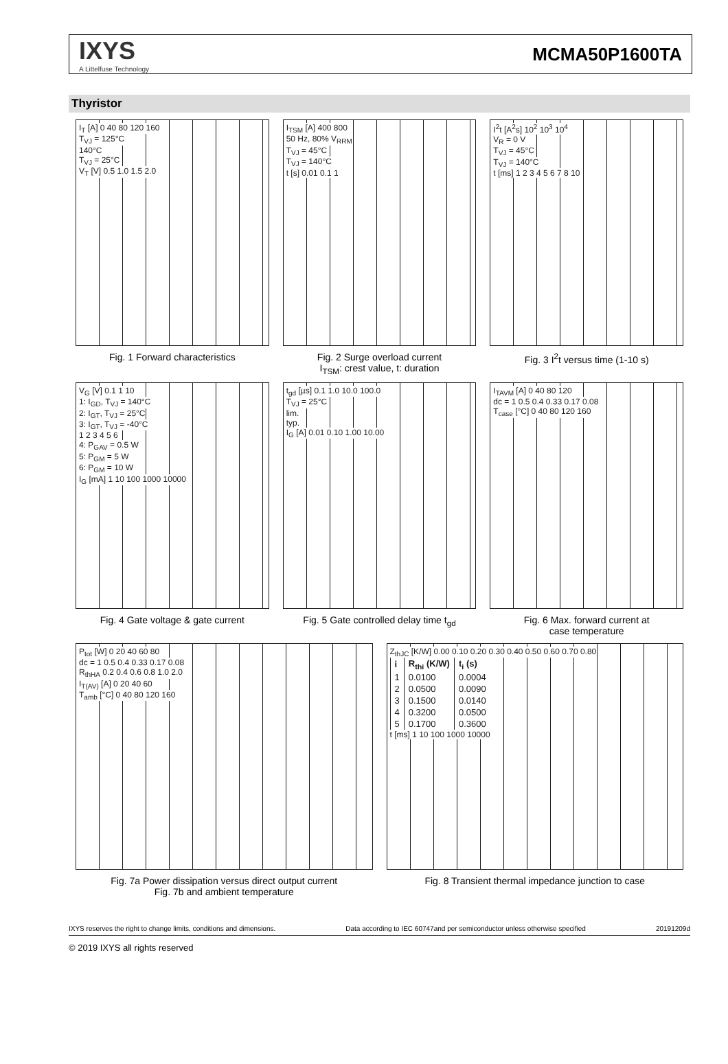IXYS
A Littelfuse Technology
MCMA50P1600TA
Thyristor
I<sub>T</sub> [A] 0 40 80 120 160
T<sub>VJ</sub> = 125°C
140°C
T<sub>VJ</sub> = 25°C
V<sub>T</sub> [V] 0.5 1.0 1.5 2.0
Fig. 1 Forward characteristics
I<sub>TSM</sub> [A] 400 800
50 Hz, 80% V<sub>RRM</sub>
T<sub>VJ</sub> = 45°C
T<sub>VJ</sub> = 140°C
t [s] 0.01 0.1 1
Fig. 2 Surge overload current
I<sub>TSM</sub>: crest value, t: duration
I<sup>2</sup>t [A<sup>2</sup>s] 10<sup>2</sup> 10<sup>3</sup> 10<sup>4</sup>
V<sub>R</sub> = 0 V
T<sub>VJ</sub> = 45°C
T<sub>VJ</sub> = 140°C
t [ms] 1 2 3 4 5 6 7 8 10
Fig. 3 I<sup>2</sup>t versus time (1-10 s)
V<sub>G</sub> [V] 0.1 1 10
1: I<sub>GD</sub>, T<sub>VJ</sub> = 140°C
2: I<sub>GT</sub>, T<sub>VJ</sub> = 25°C
3: I<sub>GT</sub>, T<sub>VJ</sub> = -40°C
1 2 3 4 5 6
4: P<sub>GAV</sub> = 0.5 W
5: P<sub>GM</sub> = 5 W
6: P<sub>GM</sub> = 10 W
I<sub>G</sub> [mA] 1 10 100 1000 10000
Fig. 4 Gate voltage & gate current
t<sub>gd</sub> [µs] 0.1 1.0 10.0 100.0
T<sub>VJ</sub> = 25°C
lim.
typ.
I<sub>G</sub> [A] 0.01 0.10 1.00 10.00
Fig. 5 Gate controlled delay time t<sub>gd</sub>
I<sub>TAVM</sub> [A] 0 40 80 120
dc = 1 0.5 0.4 0.33 0.17 0.08
T<sub>case</sub> [°C] 0 40 80 120 160
Fig. 6 Max. forward current at
case temperature
P<sub>tot</sub> [W] 0 20 40 60 80
dc = 1 0.5 0.4 0.33 0.17 0.08
R<sub>thHA</sub> 0.2 0.4 0.6 0.8 1.0 2.0
I<sub>T(AV)</sub> [A] 0 20 40 60
T<sub>amb</sub> [°C] 0 40 80 120 160
Fig. 7a Power dissipation versus direct output current
Fig. 7b and ambient temperature
Z<sub>thJC</sub> [K/W] 0.00 0.10 0.20 0.30 0.40 0.50 0.60 0.70 0.80
| i | R<sub>thi</sub> (K/W) | t<sub>i</sub> (s) |
| --- | --- | --- |
| 1 | 0.0100 | 0.0004 |
| 2 | 0.0500 | 0.0090 |
| 3 | 0.1500 | 0.0140 |
| 4 | 0.3200 | 0.0500 |
| 5 | 0.1700 | 0.3600 |
t [ms] 1 10 100 1000 10000
Fig. 8 Transient thermal impedance junction to case
IXYS reserves the right to change limits, conditions and dimensions. Data according to IEC 60747and per semiconductor unless otherwise specified 20191209d
© 2019 IXYS all rights reserved